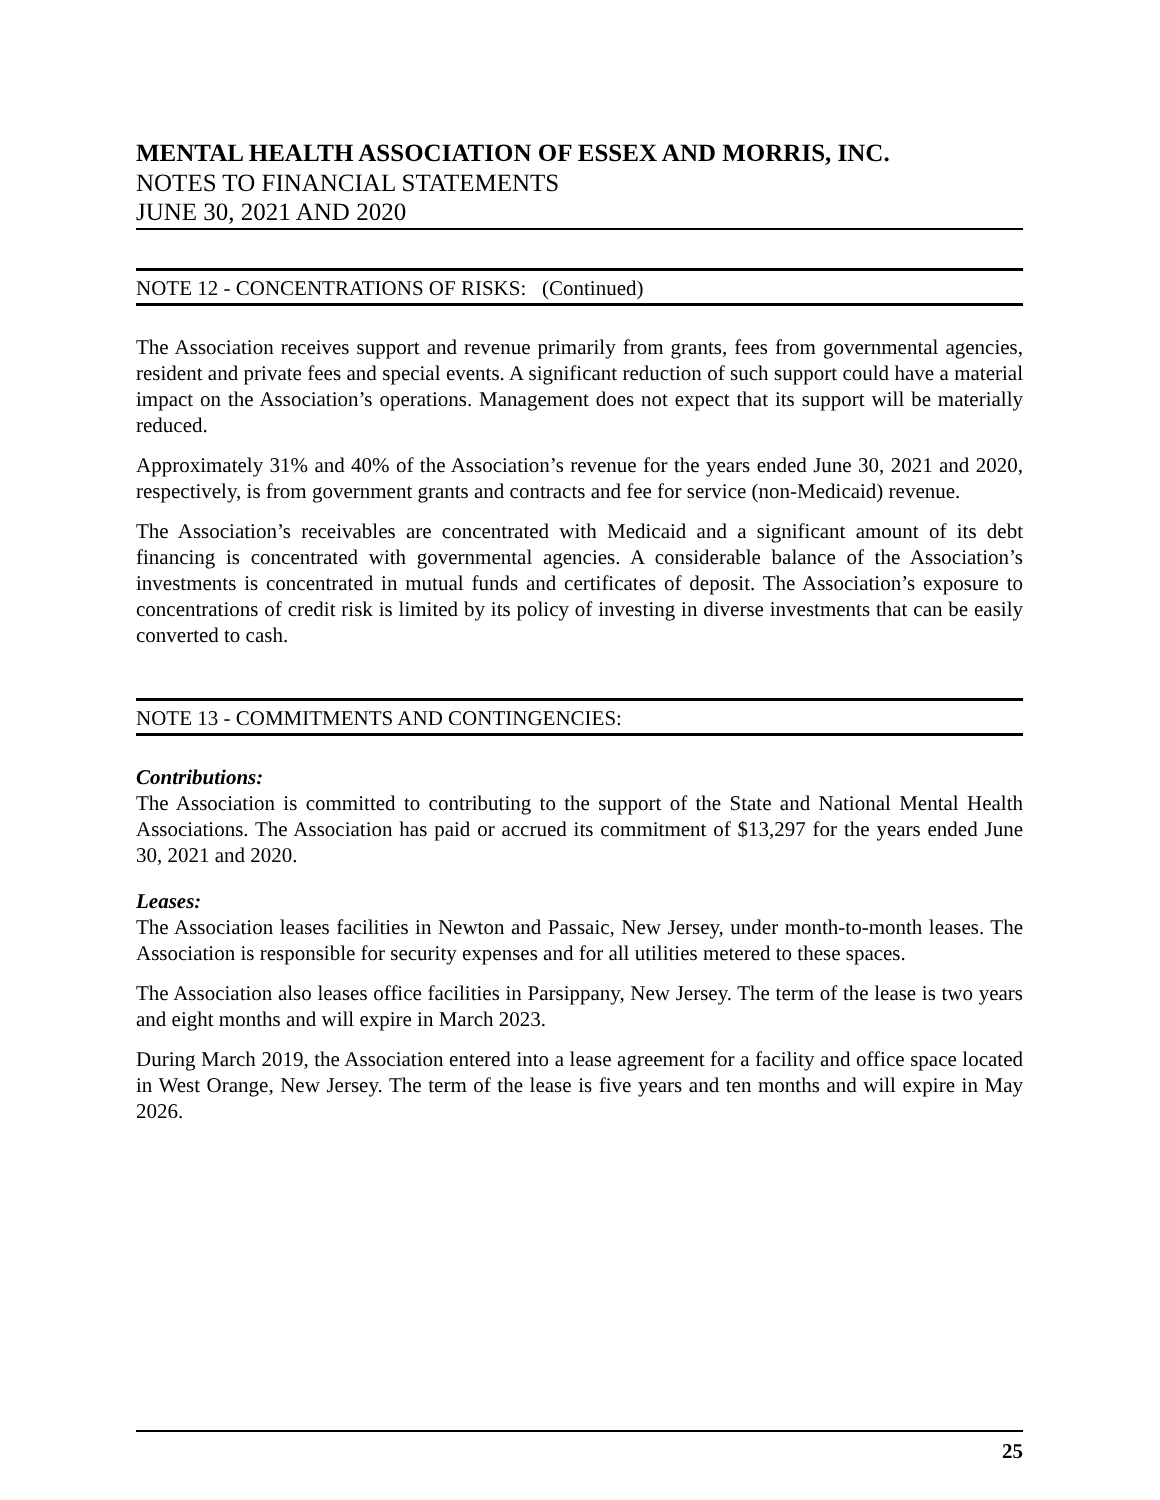MENTAL HEALTH ASSOCIATION OF ESSEX AND MORRIS, INC.
NOTES TO FINANCIAL STATEMENTS
JUNE 30, 2021 AND 2020
NOTE 12 - CONCENTRATIONS OF RISKS: (Continued)
The Association receives support and revenue primarily from grants, fees from governmental agencies, resident and private fees and special events. A significant reduction of such support could have a material impact on the Association’s operations. Management does not expect that its support will be materially reduced.
Approximately 31% and 40% of the Association’s revenue for the years ended June 30, 2021 and 2020, respectively, is from government grants and contracts and fee for service (non-Medicaid) revenue.
The Association’s receivables are concentrated with Medicaid and a significant amount of its debt financing is concentrated with governmental agencies. A considerable balance of the Association’s investments is concentrated in mutual funds and certificates of deposit. The Association’s exposure to concentrations of credit risk is limited by its policy of investing in diverse investments that can be easily converted to cash.
NOTE 13 - COMMITMENTS AND CONTINGENCIES:
Contributions:
The Association is committed to contributing to the support of the State and National Mental Health Associations. The Association has paid or accrued its commitment of $13,297 for the years ended June 30, 2021 and 2020.
Leases:
The Association leases facilities in Newton and Passaic, New Jersey, under month-to-month leases. The Association is responsible for security expenses and for all utilities metered to these spaces.
The Association also leases office facilities in Parsippany, New Jersey. The term of the lease is two years and eight months and will expire in March 2023.
During March 2019, the Association entered into a lease agreement for a facility and office space located in West Orange, New Jersey. The term of the lease is five years and ten months and will expire in May 2026.
25